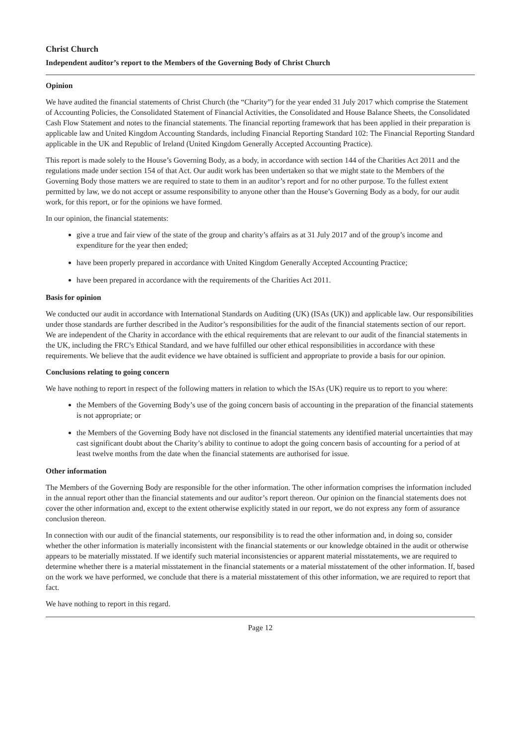Christ Church
Independent auditor’s report to the Members of the Governing Body of Christ Church
Opinion
We have audited the financial statements of Christ Church (the “Charity”) for the year ended 31 July 2017 which comprise the Statement of Accounting Policies, the Consolidated Statement of Financial Activities, the Consolidated and House Balance Sheets, the Consolidated Cash Flow Statement and notes to the financial statements. The financial reporting framework that has been applied in their preparation is applicable law and United Kingdom Accounting Standards, including Financial Reporting Standard 102: The Financial Reporting Standard applicable in the UK and Republic of Ireland (United Kingdom Generally Accepted Accounting Practice).
This report is made solely to the House’s Governing Body, as a body, in accordance with section 144 of the Charities Act 2011 and the regulations made under section 154 of that Act. Our audit work has been undertaken so that we might state to the Members of the Governing Body those matters we are required to state to them in an auditor’s report and for no other purpose. To the fullest extent permitted by law, we do not accept or assume responsibility to anyone other than the House’s Governing Body as a body, for our audit work, for this report, or for the opinions we have formed.
In our opinion, the financial statements:
give a true and fair view of the state of the group and charity’s affairs as at 31 July 2017 and of the group’s income and expenditure for the year then ended;
have been properly prepared in accordance with United Kingdom Generally Accepted Accounting Practice;
have been prepared in accordance with the requirements of the Charities Act 2011.
Basis for opinion
We conducted our audit in accordance with International Standards on Auditing (UK) (ISAs (UK)) and applicable law. Our responsibilities under those standards are further described in the Auditor’s responsibilities for the audit of the financial statements section of our report. We are independent of the Charity in accordance with the ethical requirements that are relevant to our audit of the financial statements in the UK, including the FRC’s Ethical Standard, and we have fulfilled our other ethical responsibilities in accordance with these requirements. We believe that the audit evidence we have obtained is sufficient and appropriate to provide a basis for our opinion.
Conclusions relating to going concern
We have nothing to report in respect of the following matters in relation to which the ISAs (UK) require us to report to you where:
the Members of the Governing Body’s use of the going concern basis of accounting in the preparation of the financial statements is not appropriate; or
the Members of the Governing Body have not disclosed in the financial statements any identified material uncertainties that may cast significant doubt about the Charity’s ability to continue to adopt the going concern basis of accounting for a period of at least twelve months from the date when the financial statements are authorised for issue.
Other information
The Members of the Governing Body are responsible for the other information. The other information comprises the information included in the annual report other than the financial statements and our auditor’s report thereon. Our opinion on the financial statements does not cover the other information and, except to the extent otherwise explicitly stated in our report, we do not express any form of assurance conclusion thereon.
In connection with our audit of the financial statements, our responsibility is to read the other information and, in doing so, consider whether the other information is materially inconsistent with the financial statements or our knowledge obtained in the audit or otherwise appears to be materially misstated. If we identify such material inconsistencies or apparent material misstatements, we are required to determine whether there is a material misstatement in the financial statements or a material misstatement of the other information. If, based on the work we have performed, we conclude that there is a material misstatement of this other information, we are required to report that fact.
We have nothing to report in this regard.
Page 12